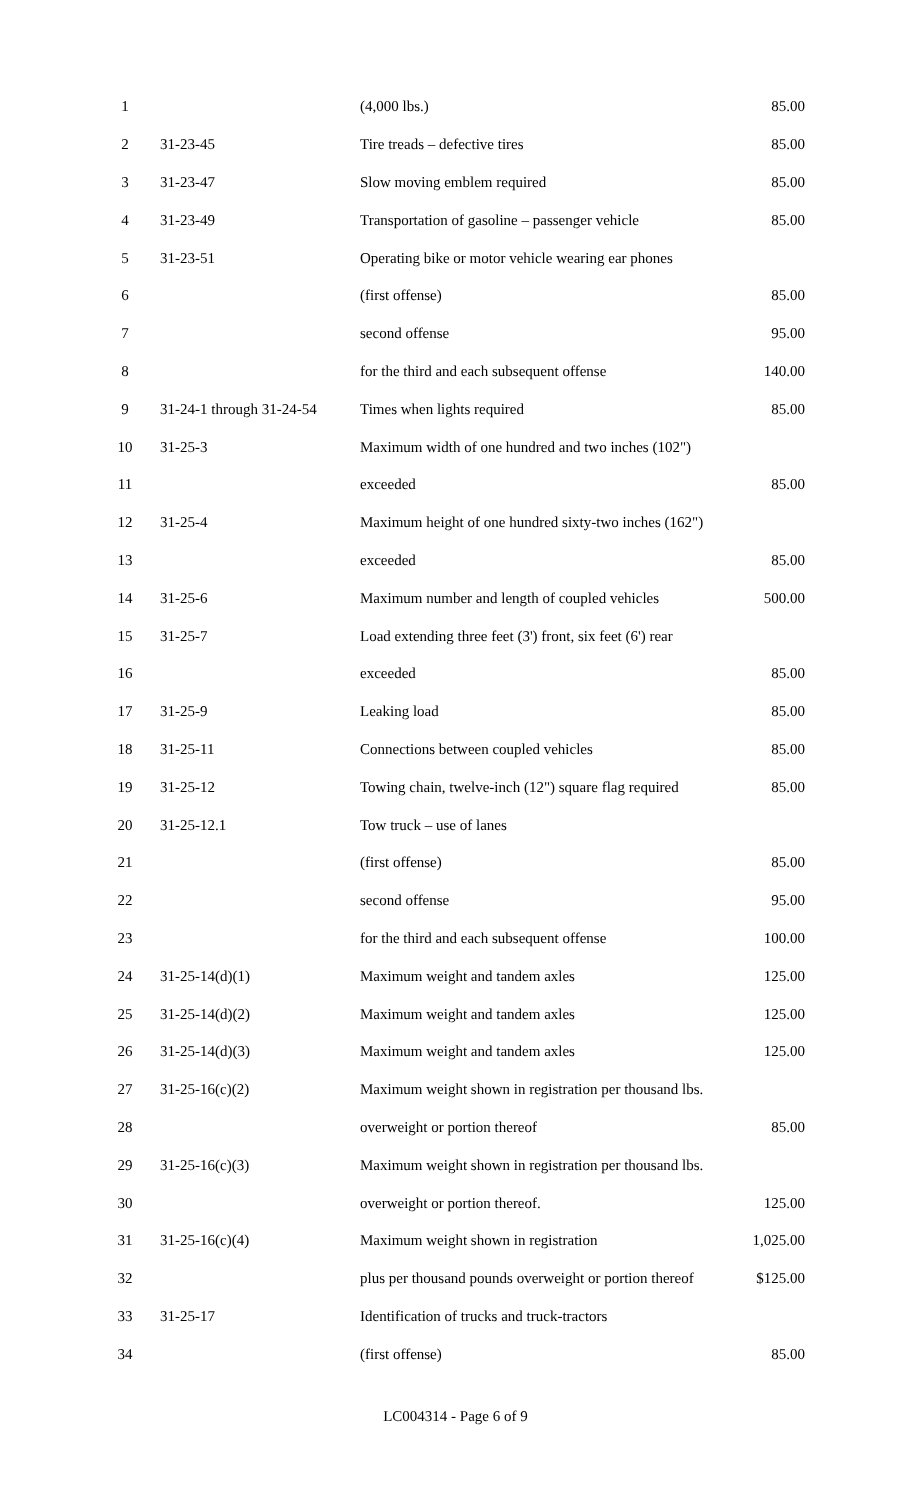| 1 | | (4,000 lbs.) | 85.00 |
| 2 | 31-23-45 | Tire treads – defective tires | 85.00 |
| 3 | 31-23-47 | Slow moving emblem required | 85.00 |
| 4 | 31-23-49 | Transportation of gasoline – passenger vehicle | 85.00 |
| 5 | 31-23-51 | Operating bike or motor vehicle wearing ear phones | |
| 6 | | (first offense) | 85.00 |
| 7 | | second offense | 95.00 |
| 8 | | for the third and each subsequent offense | 140.00 |
| 9 | 31-24-1 through 31-24-54 | Times when lights required | 85.00 |
| 10 | 31-25-3 | Maximum width of one hundred and two inches (102") | |
| 11 | | exceeded | 85.00 |
| 12 | 31-25-4 | Maximum height of one hundred sixty-two inches (162") | |
| 13 | | exceeded | 85.00 |
| 14 | 31-25-6 | Maximum number and length of coupled vehicles | 500.00 |
| 15 | 31-25-7 | Load extending three feet (3') front, six feet (6') rear | |
| 16 | | exceeded | 85.00 |
| 17 | 31-25-9 | Leaking load | 85.00 |
| 18 | 31-25-11 | Connections between coupled vehicles | 85.00 |
| 19 | 31-25-12 | Towing chain, twelve-inch (12") square flag required | 85.00 |
| 20 | 31-25-12.1 | Tow truck – use of lanes | |
| 21 | | (first offense) | 85.00 |
| 22 | | second offense | 95.00 |
| 23 | | for the third and each subsequent offense | 100.00 |
| 24 | 31-25-14(d)(1) | Maximum weight and tandem axles | 125.00 |
| 25 | 31-25-14(d)(2) | Maximum weight and tandem axles | 125.00 |
| 26 | 31-25-14(d)(3) | Maximum weight and tandem axles | 125.00 |
| 27 | 31-25-16(c)(2) | Maximum weight shown in registration per thousand lbs. | |
| 28 | | overweight or portion thereof | 85.00 |
| 29 | 31-25-16(c)(3) | Maximum weight shown in registration per thousand lbs. | |
| 30 | | overweight or portion thereof. | 125.00 |
| 31 | 31-25-16(c)(4) | Maximum weight shown in registration | 1,025.00 |
| 32 | | plus per thousand pounds overweight or portion thereof | $125.00 |
| 33 | 31-25-17 | Identification of trucks and truck-tractors | |
| 34 | | (first offense) | 85.00 |
LC004314 - Page 6 of 9